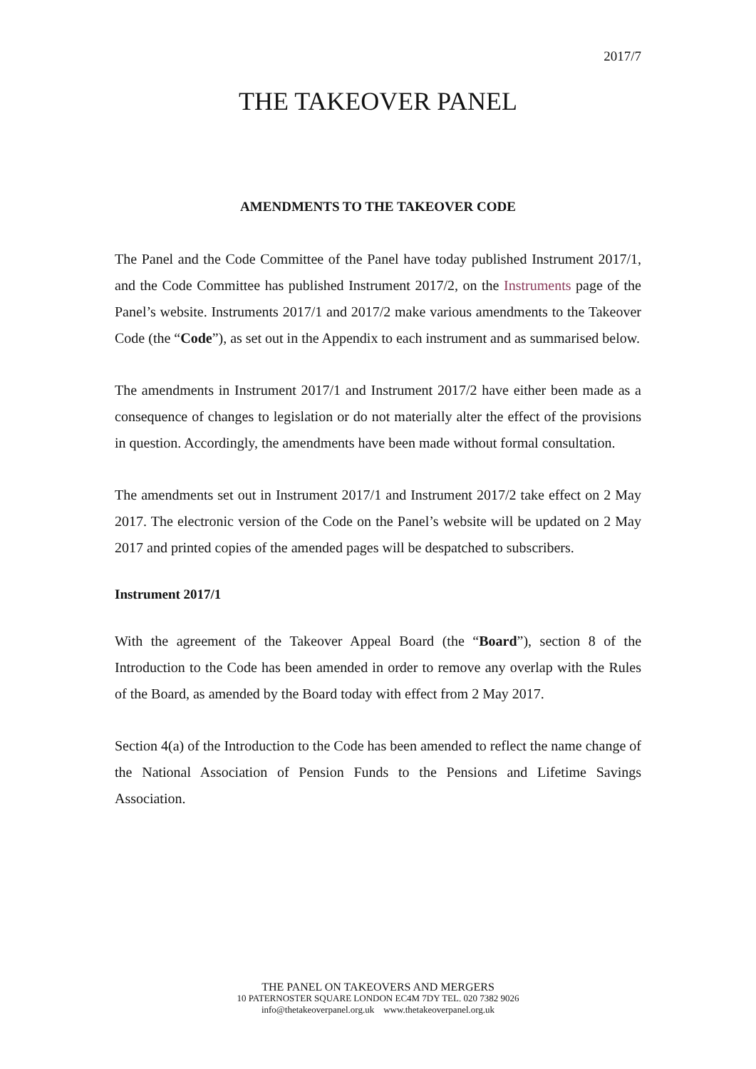2017/7
THE TAKEOVER PANEL
AMENDMENTS TO THE TAKEOVER CODE
The Panel and the Code Committee of the Panel have today published Instrument 2017/1, and the Code Committee has published Instrument 2017/2, on the Instruments page of the Panel’s website. Instruments 2017/1 and 2017/2 make various amendments to the Takeover Code (the “Code”), as set out in the Appendix to each instrument and as summarised below.
The amendments in Instrument 2017/1 and Instrument 2017/2 have either been made as a consequence of changes to legislation or do not materially alter the effect of the provisions in question. Accordingly, the amendments have been made without formal consultation.
The amendments set out in Instrument 2017/1 and Instrument 2017/2 take effect on 2 May 2017. The electronic version of the Code on the Panel’s website will be updated on 2 May 2017 and printed copies of the amended pages will be despatched to subscribers.
Instrument 2017/1
With the agreement of the Takeover Appeal Board (the “Board”), section 8 of the Introduction to the Code has been amended in order to remove any overlap with the Rules of the Board, as amended by the Board today with effect from 2 May 2017.
Section 4(a) of the Introduction to the Code has been amended to reflect the name change of the National Association of Pension Funds to the Pensions and Lifetime Savings Association.
THE PANEL ON TAKEOVERS AND MERGERS
10 PATERNOSTER SQUARE LONDON EC4M 7DY TEL. 020 7382 9026
info@thetakeoverpanel.org.uk www.thetakeoverpanel.org.uk